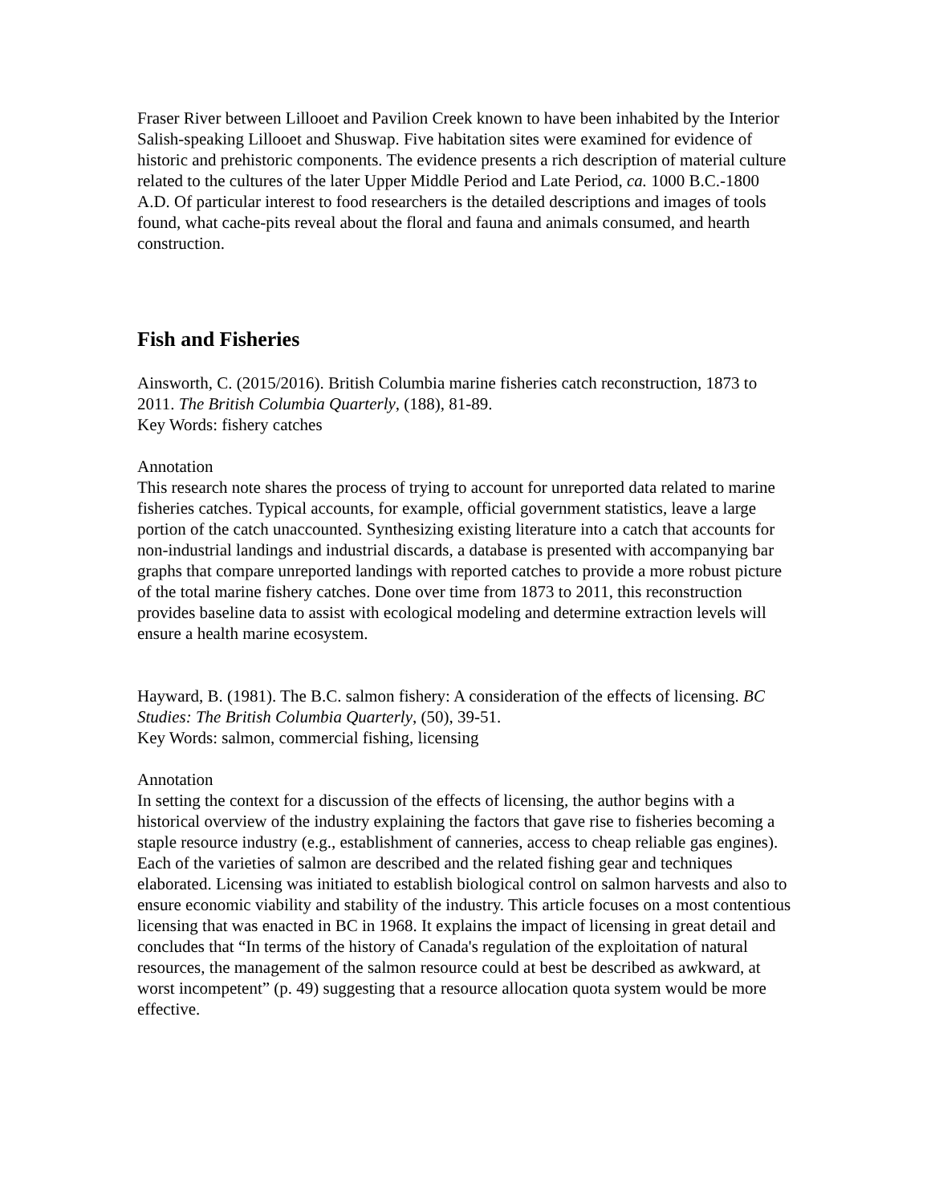Fraser River between Lillooet and Pavilion Creek known to have been inhabited by the Interior Salish-speaking Lillooet and Shuswap. Five habitation sites were examined for evidence of historic and prehistoric components. The evidence presents a rich description of material culture related to the cultures of the later Upper Middle Period and Late Period, ca. 1000 B.C.-1800 A.D. Of particular interest to food researchers is the detailed descriptions and images of tools found, what cache-pits reveal about the floral and fauna and animals consumed, and hearth construction.
Fish and Fisheries
Ainsworth, C. (2015/2016). British Columbia marine fisheries catch reconstruction, 1873 to 2011. The British Columbia Quarterly, (188), 81-89.
Key Words: fishery catches
Annotation
This research note shares the process of trying to account for unreported data related to marine fisheries catches. Typical accounts, for example, official government statistics, leave a large portion of the catch unaccounted. Synthesizing existing literature into a catch that accounts for non-industrial landings and industrial discards, a database is presented with accompanying bar graphs that compare unreported landings with reported catches to provide a more robust picture of the total marine fishery catches. Done over time from 1873 to 2011, this reconstruction provides baseline data to assist with ecological modeling and determine extraction levels will ensure a health marine ecosystem.
Hayward, B. (1981). The B.C. salmon fishery: A consideration of the effects of licensing. BC Studies: The British Columbia Quarterly, (50), 39-51.
Key Words: salmon, commercial fishing, licensing
Annotation
In setting the context for a discussion of the effects of licensing, the author begins with a historical overview of the industry explaining the factors that gave rise to fisheries becoming a staple resource industry (e.g., establishment of canneries, access to cheap reliable gas engines). Each of the varieties of salmon are described and the related fishing gear and techniques elaborated. Licensing was initiated to establish biological control on salmon harvests and also to ensure economic viability and stability of the industry. This article focuses on a most contentious licensing that was enacted in BC in 1968. It explains the impact of licensing in great detail and concludes that “In terms of the history of Canada's regulation of the exploitation of natural resources, the management of the salmon resource could at best be described as awkward, at worst incompetent” (p. 49) suggesting that a resource allocation quota system would be more effective.